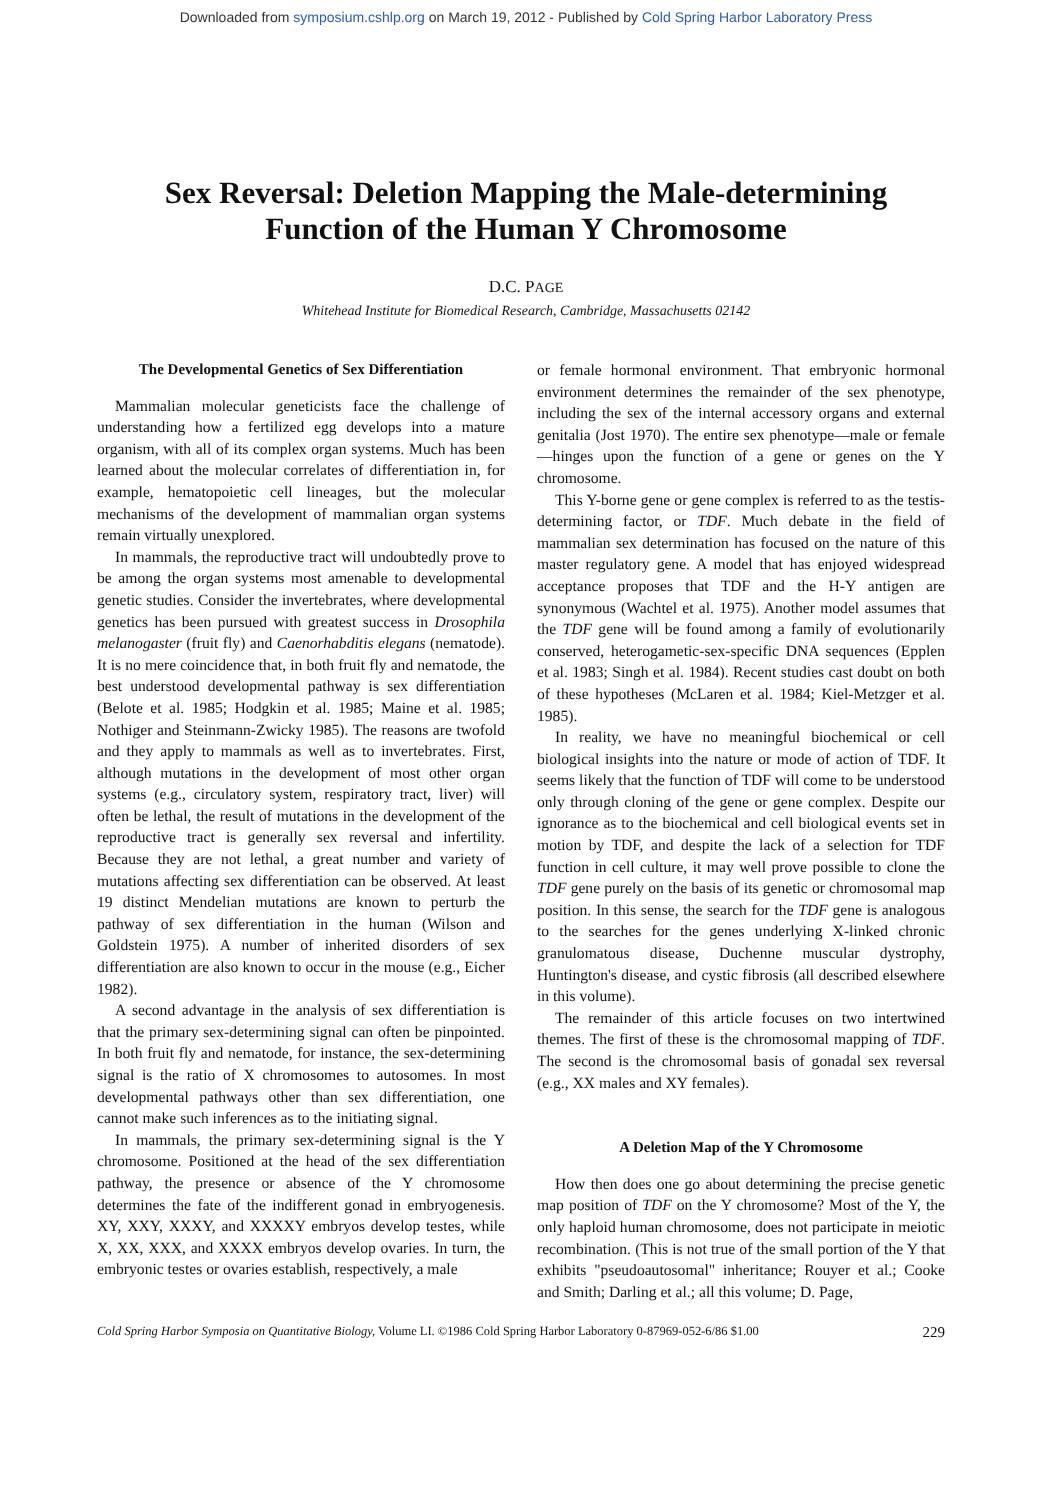Downloaded from symposium.cshlp.org on March 19, 2012 - Published by Cold Spring Harbor Laboratory Press
Sex Reversal: Deletion Mapping the Male-determining
Function of the Human Y Chromosome
D.C. PAGE
Whitehead Institute for Biomedical Research, Cambridge, Massachusetts 02142
The Developmental Genetics of Sex Differentiation
Mammalian molecular geneticists face the challenge of understanding how a fertilized egg develops into a mature organism, with all of its complex organ systems. Much has been learned about the molecular correlates of differentiation in, for example, hematopoietic cell lineages, but the molecular mechanisms of the development of mammalian organ systems remain virtually unexplored.
In mammals, the reproductive tract will undoubtedly prove to be among the organ systems most amenable to developmental genetic studies. Consider the invertebrates, where developmental genetics has been pursued with greatest success in Drosophila melanogaster (fruit fly) and Caenorhabditis elegans (nematode). It is no mere coincidence that, in both fruit fly and nematode, the best understood developmental pathway is sex differentiation (Belote et al. 1985; Hodgkin et al. 1985; Maine et al. 1985; Nothiger and Steinmann-Zwicky 1985). The reasons are twofold and they apply to mammals as well as to invertebrates. First, although mutations in the development of most other organ systems (e.g., circulatory system, respiratory tract, liver) will often be lethal, the result of mutations in the development of the reproductive tract is generally sex reversal and infertility. Because they are not lethal, a great number and variety of mutations affecting sex differentiation can be observed. At least 19 distinct Mendelian mutations are known to perturb the pathway of sex differentiation in the human (Wilson and Goldstein 1975). A number of inherited disorders of sex differentiation are also known to occur in the mouse (e.g., Eicher 1982).
A second advantage in the analysis of sex differentiation is that the primary sex-determining signal can often be pinpointed. In both fruit fly and nematode, for instance, the sex-determining signal is the ratio of X chromosomes to autosomes. In most developmental pathways other than sex differentiation, one cannot make such inferences as to the initiating signal.
In mammals, the primary sex-determining signal is the Y chromosome. Positioned at the head of the sex differentiation pathway, the presence or absence of the Y chromosome determines the fate of the indifferent gonad in embryogenesis. XY, XXY, XXXY, and XXXXY embryos develop testes, while X, XX, XXX, and XXXX embryos develop ovaries. In turn, the embryonic testes or ovaries establish, respectively, a male
or female hormonal environment. That embryonic hormonal environment determines the remainder of the sex phenotype, including the sex of the internal accessory organs and external genitalia (Jost 1970). The entire sex phenotype—male or female—hinges upon the function of a gene or genes on the Y chromosome.
This Y-borne gene or gene complex is referred to as the testis-determining factor, or TDF. Much debate in the field of mammalian sex determination has focused on the nature of this master regulatory gene. A model that has enjoyed widespread acceptance proposes that TDF and the H-Y antigen are synonymous (Wachtel et al. 1975). Another model assumes that the TDF gene will be found among a family of evolutionarily conserved, heterogametic-sex-specific DNA sequences (Epplen et al. 1983; Singh et al. 1984). Recent studies cast doubt on both of these hypotheses (McLaren et al. 1984; Kiel-Metzger et al. 1985).
In reality, we have no meaningful biochemical or cell biological insights into the nature or mode of action of TDF. It seems likely that the function of TDF will come to be understood only through cloning of the gene or gene complex. Despite our ignorance as to the biochemical and cell biological events set in motion by TDF, and despite the lack of a selection for TDF function in cell culture, it may well prove possible to clone the TDF gene purely on the basis of its genetic or chromosomal map position. In this sense, the search for the TDF gene is analogous to the searches for the genes underlying X-linked chronic granulomatous disease, Duchenne muscular dystrophy, Huntington's disease, and cystic fibrosis (all described elsewhere in this volume).
The remainder of this article focuses on two intertwined themes. The first of these is the chromosomal mapping of TDF. The second is the chromosomal basis of gonadal sex reversal (e.g., XX males and XY females).
A Deletion Map of the Y Chromosome
How then does one go about determining the precise genetic map position of TDF on the Y chromosome? Most of the Y, the only haploid human chromosome, does not participate in meiotic recombination. (This is not true of the small portion of the Y that exhibits "pseudoautosomal" inheritance; Rouyer et al.; Cooke and Smith; Darling et al.; all this volume; D. Page,
Cold Spring Harbor Symposia on Quantitative Biology, Volume LI. ©1986 Cold Spring Harbor Laboratory 0-87969-052-6/86 $1.00 229